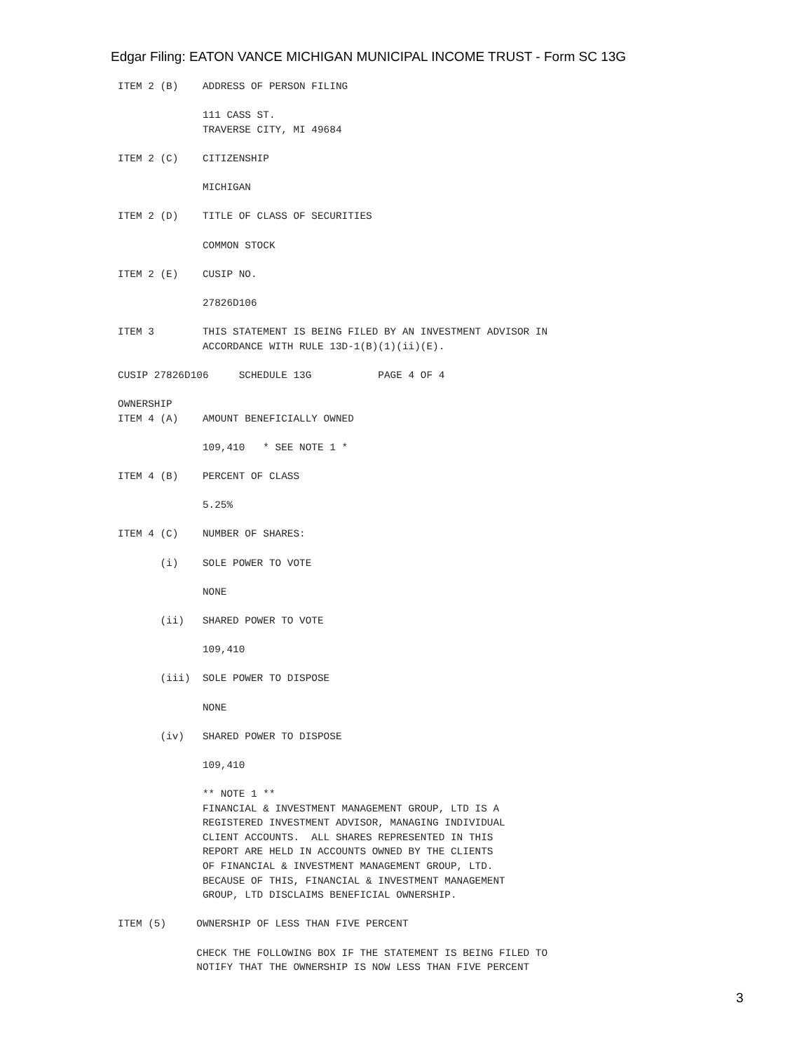Edgar Filing: EATON VANCE MICHIGAN MUNICIPAL INCOME TRUST - Form SC 13G
ITEM 2 (B)    ADDRESS OF PERSON FILING

              111 CASS ST.
              TRAVERSE CITY, MI 49684

ITEM 2 (C)    CITIZENSHIP

              MICHIGAN

ITEM 2 (D)    TITLE OF CLASS OF SECURITIES

              COMMON STOCK

ITEM 2 (E)    CUSIP NO.

              27826D106

ITEM 3        THIS STATEMENT IS BEING FILED BY AN INVESTMENT ADVISOR IN
              ACCORDANCE WITH RULE 13D-1(B)(1)(ii)(E).

CUSIP 27826D106     SCHEDULE 13G           PAGE 4 OF 4

OWNERSHIP
ITEM 4 (A)    AMOUNT BENEFICIALLY OWNED

              109,410   * SEE NOTE 1 *

ITEM 4 (B)    PERCENT OF CLASS

              5.25%

ITEM 4 (C)    NUMBER OF SHARES:

       (i)    SOLE POWER TO VOTE

              NONE

       (ii)   SHARED POWER TO VOTE

              109,410

       (iii)  SOLE POWER TO DISPOSE

              NONE

       (iv)   SHARED POWER TO DISPOSE

              109,410

              ** NOTE 1 **
              FINANCIAL & INVESTMENT MANAGEMENT GROUP, LTD IS A
              REGISTERED INVESTMENT ADVISOR, MANAGING INDIVIDUAL
              CLIENT ACCOUNTS.  ALL SHARES REPRESENTED IN THIS
              REPORT ARE HELD IN ACCOUNTS OWNED BY THE CLIENTS
              OF FINANCIAL & INVESTMENT MANAGEMENT GROUP, LTD.
              BECAUSE OF THIS, FINANCIAL & INVESTMENT MANAGEMENT
              GROUP, LTD DISCLAIMS BENEFICIAL OWNERSHIP.

ITEM (5)     OWNERSHIP OF LESS THAN FIVE PERCENT

             CHECK THE FOLLOWING BOX IF THE STATEMENT IS BEING FILED TO
             NOTIFY THAT THE OWNERSHIP IS NOW LESS THAN FIVE PERCENT
3